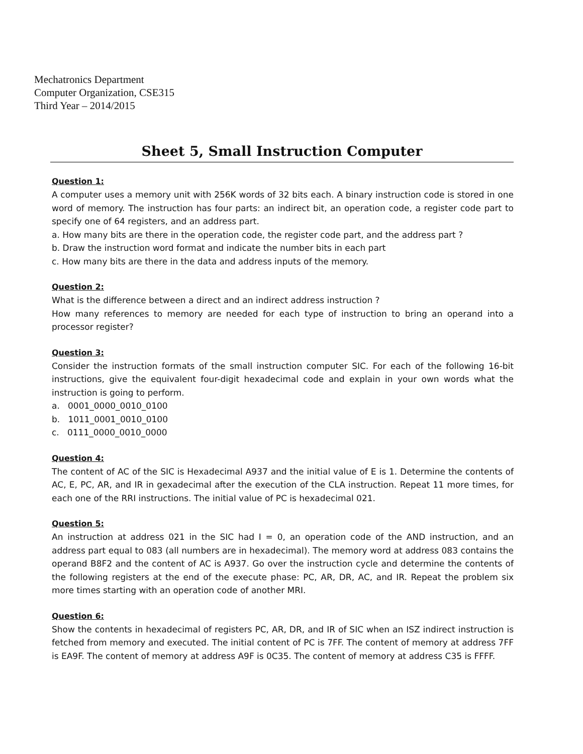Mechatronics Department
Computer Organization, CSE315
Third Year – 2014/2015
Sheet 5, Small Instruction Computer
Question 1:
A computer uses a memory unit with 256K words of 32 bits each. A binary instruction code is stored in one word of memory. The instruction has four parts: an indirect bit, an operation code, a register code part to specify one of 64 registers, and an address part.
a. How many bits are there in the operation code, the register code part, and the address part ?
b. Draw the instruction word format and indicate the number bits in each part
c. How many bits are there in the data and address inputs of the memory.
Question 2:
What is the difference between a direct and an indirect address instruction ?
How many references to memory are needed for each type of instruction to bring an operand into a processor register?
Question 3:
Consider the instruction formats of the small instruction computer SIC. For each of the following 16-bit instructions, give the equivalent four-digit hexadecimal code and explain in your own words what the instruction is going to perform.
a. 0001_0000_0010_0100
b. 1011_0001_0010_0100
c. 0111_0000_0010_0000
Question 4:
The content of AC of the SIC is Hexadecimal A937 and the initial value of E is 1. Determine the contents of AC, E, PC, AR, and IR in gexadecimal after the execution of the CLA instruction. Repeat 11 more times, for each one of the RRI instructions. The initial value of PC is hexadecimal 021.
Question 5:
An instruction at address 021 in the SIC had I = 0, an operation code of the AND instruction, and an address part equal to 083 (all numbers are in hexadecimal). The memory word at address 083 contains the operand B8F2 and the content of AC is A937. Go over the instruction cycle and determine the contents of the following registers at the end of the execute phase: PC, AR, DR, AC, and IR. Repeat the problem six more times starting with an operation code of another MRI.
Question 6:
Show the contents in hexadecimal of registers PC, AR, DR, and IR of SIC when an ISZ indirect instruction is fetched from memory and executed. The initial content of PC is 7FF. The content of memory at address 7FF is EA9F. The content of memory at address A9F is 0C35. The content of memory at address C35 is FFFF.